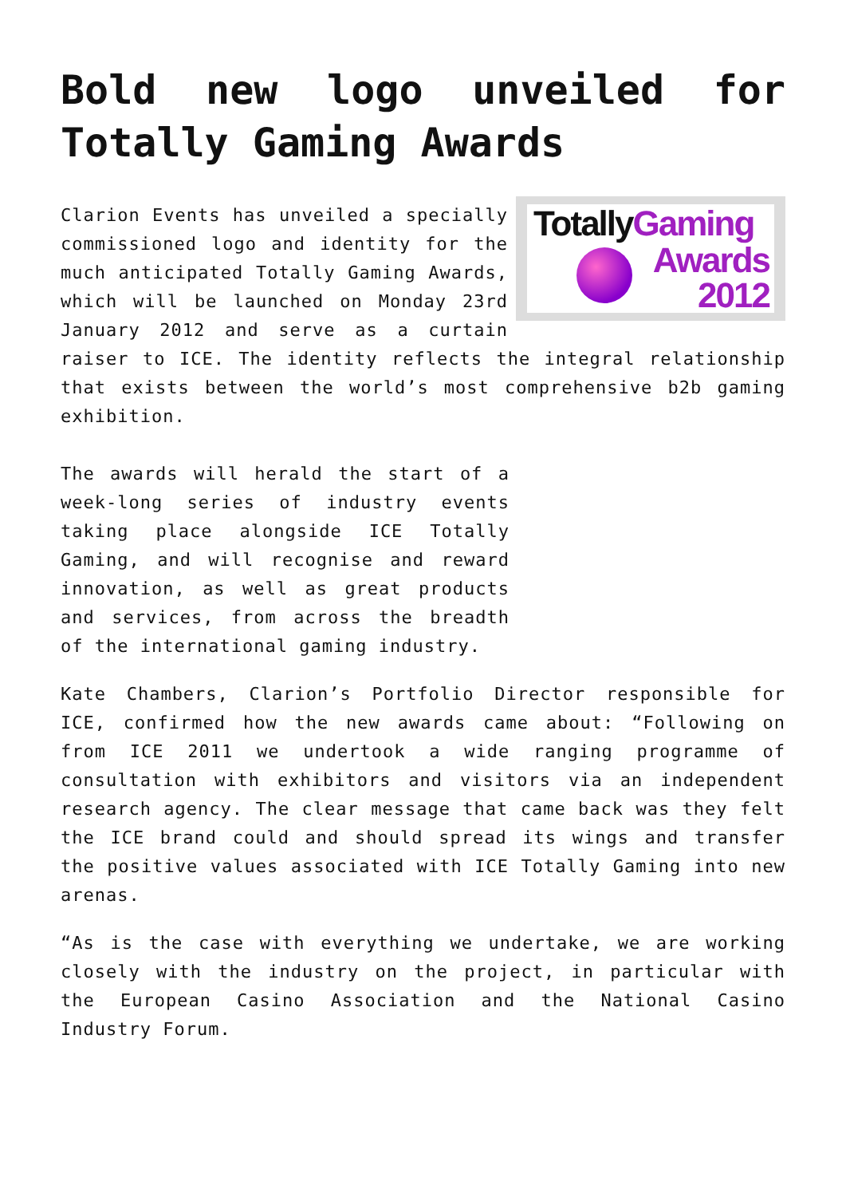Bold new logo unveiled for Totally Gaming Awards
TotallyGaming
Awards
2012
Clarion Events has unveiled a specially commissioned logo and identity for the much anticipated Totally Gaming Awards, which will be launched on Monday 23rd January 2012 and serve as a curtain raiser to ICE. The identity reflects the integral relationship that exists between the world’s most comprehensive b2b gaming exhibition.
The awards will herald the start of a week-long series of industry events taking place alongside ICE Totally Gaming, and will recognise and reward innovation, as well as great products and services, from across the breadth of the international gaming industry.
Kate Chambers, Clarion’s Portfolio Director responsible for ICE, confirmed how the new awards came about: “Following on from ICE 2011 we undertook a wide ranging programme of consultation with exhibitors and visitors via an independent research agency. The clear message that came back was they felt the ICE brand could and should spread its wings and transfer the positive values associated with ICE Totally Gaming into new arenas.
“As is the case with everything we undertake, we are working closely with the industry on the project, in particular with the European Casino Association and the National Casino Industry Forum.